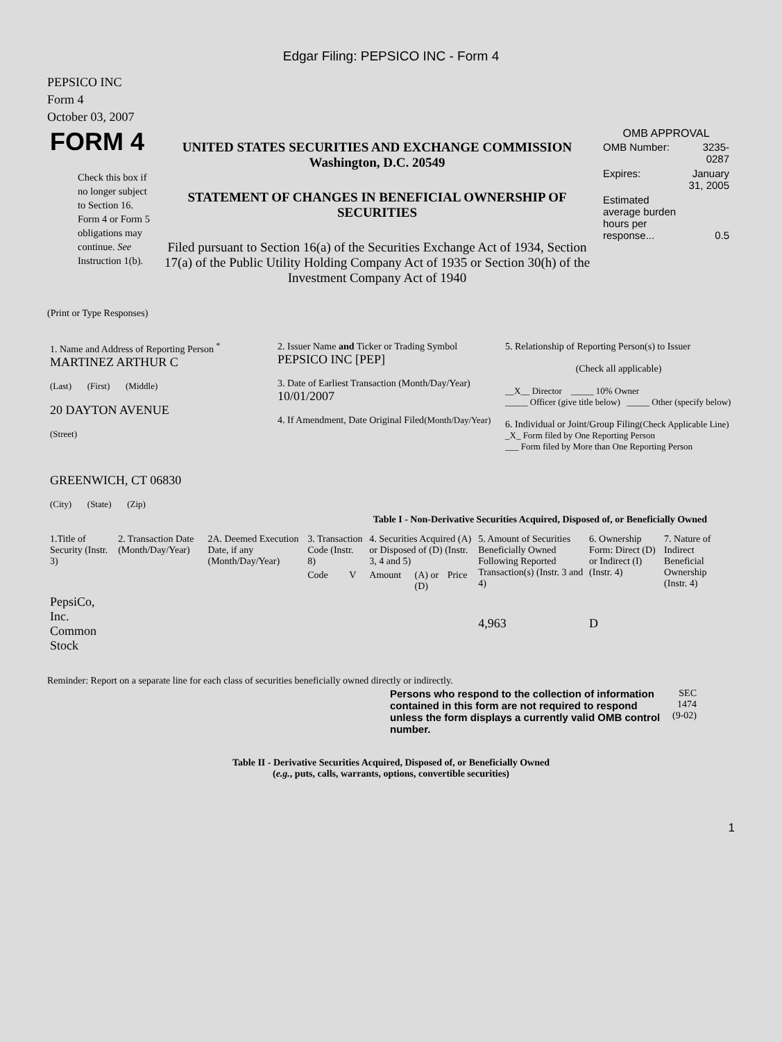Edgar Filing: PEPSICO INC - Form 4
PEPSICO INC
Form 4
October 03, 2007
| FORM 4 Check this box if no longer subject to Section 16. Form 4 or Form 5 obligations may continue. See Instruction 1(b). | UNITED STATES SECURITIES AND EXCHANGE COMMISSION Washington, D.C. 20549 STATEMENT OF CHANGES IN BENEFICIAL OWNERSHIP OF SECURITIES Filed pursuant to Section 16(a) of the Securities Exchange Act of 1934, Section 17(a) of the Public Utility Holding Company Act of 1935 or Section 30(h) of the Investment Company Act of 1940 | OMB APPROVAL / OMB Number: / 3235-0287 / / Expires: / January 31, 2005 / / Estimated average burden hours per response... / 0.5 / |
(Print or Type Responses)
| 1. Name and Address of Reporting Person <sup>*</sup> MARTINEZ ARTHUR C (Last) (First) (Middle) 20 DAYTON AVENUE (Street) GREENWICH, CT 06830 (City) (State) (Zip) | 2. Issuer Name and Ticker or Trading Symbol PEPSICO INC [PEP] 3. Date of Earliest Transaction (Month/Day/Year) 10/01/2007 4. If Amendment, Date Original Filed (Month/Day/Year) | 5. Relationship of Reporting Person(s) to Issuer (Check all applicable) __X__ Director _____ 10% Owner _____ Officer (give title below) _____ Other (specify below) 6. Individual or Joint/Group Filing (Check Applicable Line) _X_ Form filed by One Reporting Person ___ Form filed by More than One Reporting Person |
Table I - Non-Derivative Securities Acquired, Disposed of, or Beneficially Owned
| 1.Title of Security (Instr. 3) | 2. Transaction Date (Month/Day/Year) | 2A. Deemed Execution Date, if any (Month/Day/Year) | 3. Transaction Code (Instr. 8) | | 4. Securities Acquired (A) or Disposed of (D) (Instr. 3, 4 and 5) | | | 5. Amount of Securities Beneficially Owned Following Reported Transaction(s) (Instr. 3 and 4) | 6. Ownership Form: Direct (D) or Indirect (I) (Instr. 4) | 7. Nature of Indirect Beneficial Ownership (Instr. 4) |
| --- | --- | --- | --- | --- | --- | --- | --- | --- | --- | --- |
| | | | Code | V | Amount | (A) or (D) | Price | | | |
| PepsiCo, Inc. Common Stock | | | | | | | | 4,963 | D | |
Reminder: Report on a separate line for each class of securities beneficially owned directly or indirectly.
| Persons who respond to the collection of information contained in this form are not required to respond unless the form displays a currently valid OMB control number. | SEC 1474 (9-02) |
Table II - Derivative Securities Acquired, Disposed of, or Beneficially Owned
(e.g., puts, calls, warrants, options, convertible securities)
1